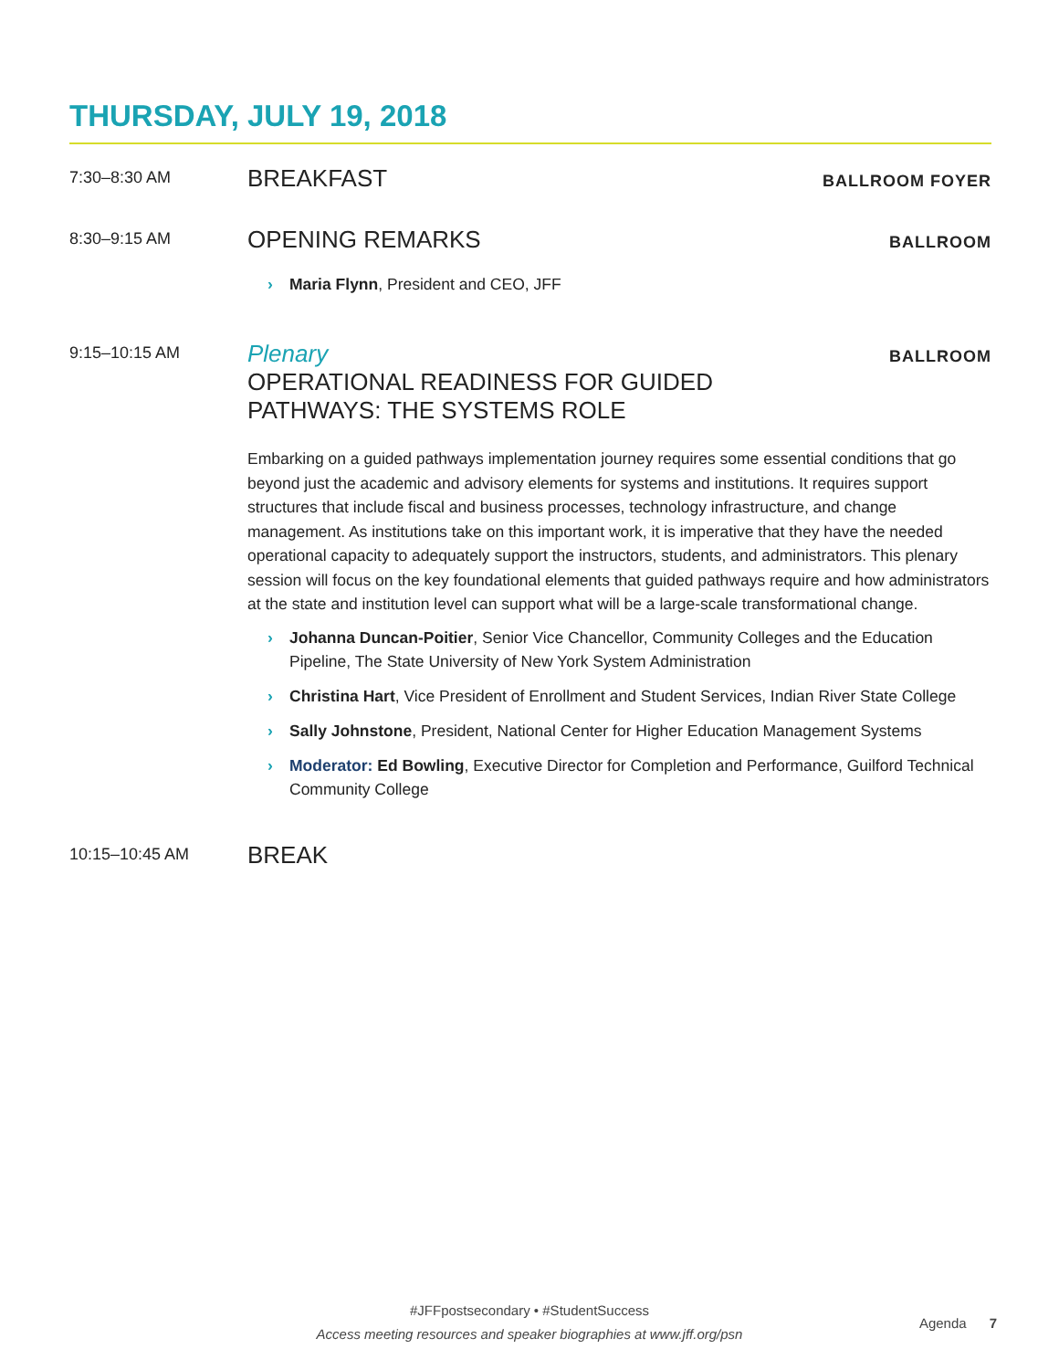THURSDAY, JULY 19, 2018
7:30–8:30 AM
BREAKFAST
BALLROOM FOYER
8:30–9:15 AM
OPENING REMARKS
BALLROOM
› Maria Flynn, President and CEO, JFF
9:15–10:15 AM
Plenary
OPERATIONAL READINESS FOR GUIDED
PATHWAYS: THE SYSTEMS ROLE
BALLROOM
Embarking on a guided pathways implementation journey requires some essential conditions that go beyond just the academic and advisory elements for systems and institutions. It requires support structures that include fiscal and business processes, technology infrastructure, and change management. As institutions take on this important work, it is imperative that they have the needed operational capacity to adequately support the instructors, students, and administrators. This plenary session will focus on the key foundational elements that guided pathways require and how administrators at the state and institution level can support what will be a large-scale transformational change.
› Johanna Duncan-Poitier, Senior Vice Chancellor, Community Colleges and the Education Pipeline, The State University of New York System Administration
› Christina Hart, Vice President of Enrollment and Student Services, Indian River State College
› Sally Johnstone, President, National Center for Higher Education Management Systems
› Moderator: Ed Bowling, Executive Director for Completion and Performance, Guilford Technical Community College
10:15–10:45 AM
BREAK
#JFFpostsecondary • #StudentSuccess
Access meeting resources and speaker biographies at www.jff.org/psn
Agenda 7